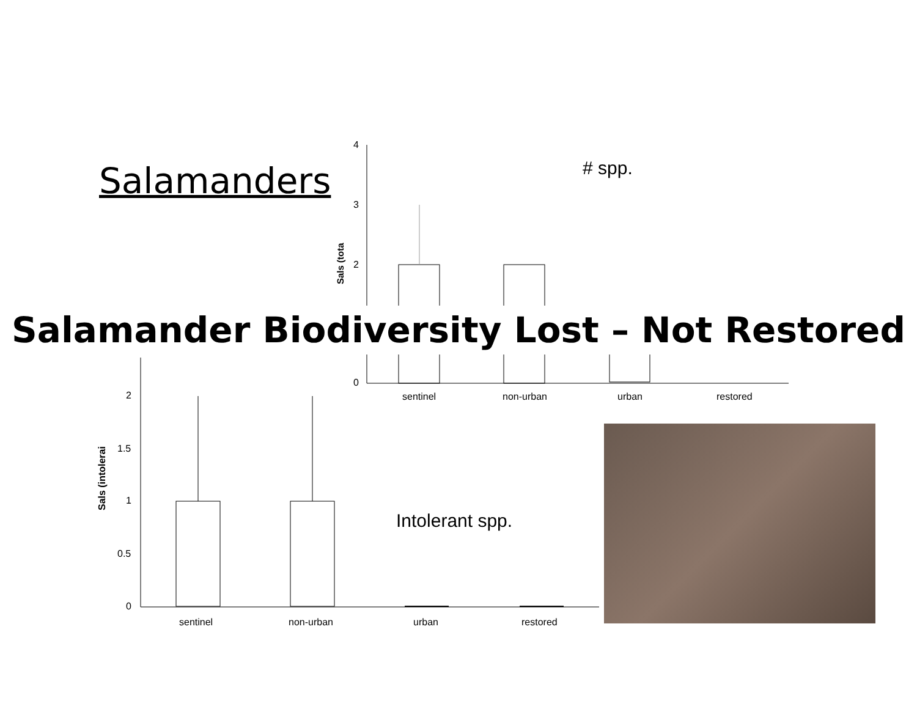Salamanders
4
3
2
0
# spp.
Sals (tota
sentinel non-urban urban restored
Salamander Biodiversity Lost – Not Restored
2
1.5
1
0.5
0
Sals (intolerai Intolerant spp.
sentinel non-urban urban restored